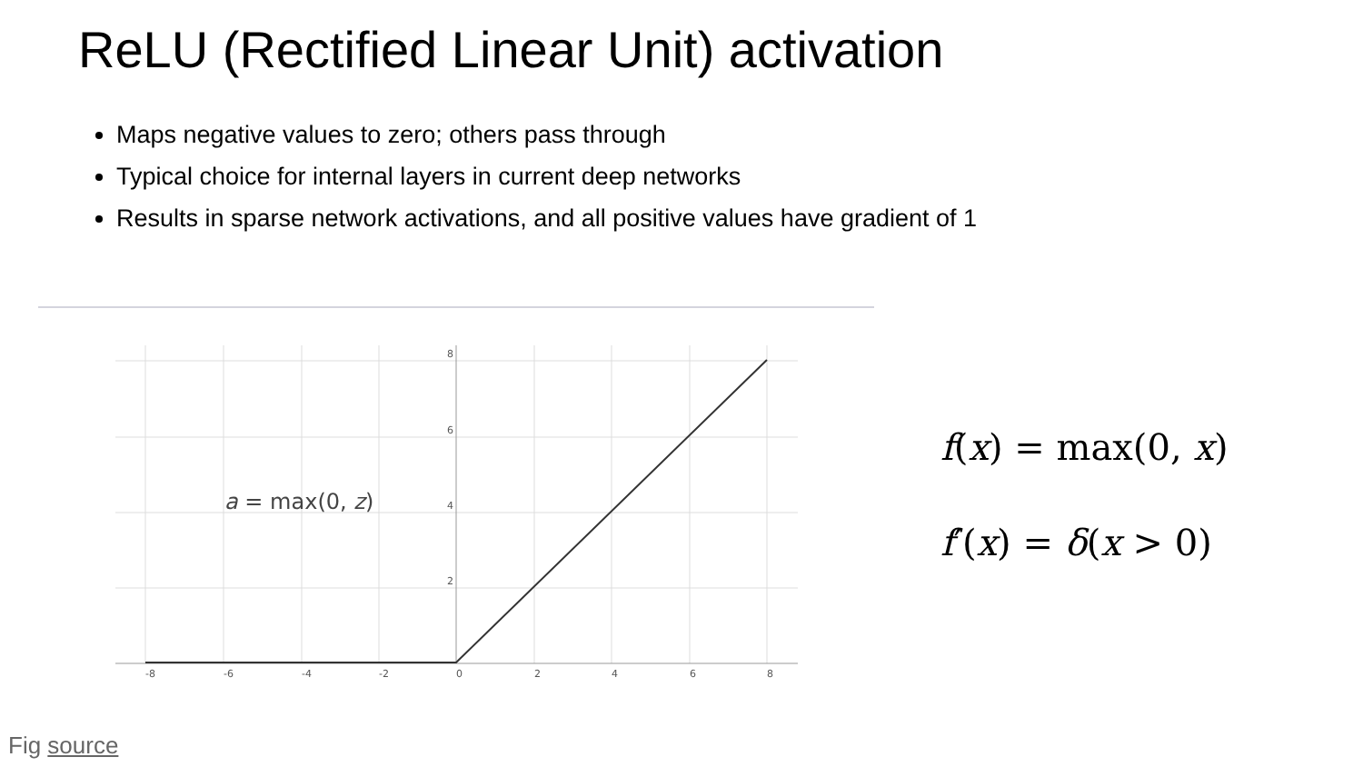ReLU (Rectified Linear Unit) activation
Maps negative values to zero; others pass through
Typical choice for internal layers in current deep networks
Results in sparse network activations, and all positive values have gradient of 1
8
6
4
2
-8
-6
-4
-2
0
2
4
6
8
a = max(0, z)
f(x) = max(0, x)
f′(x) = δ(x > 0)
Fig source